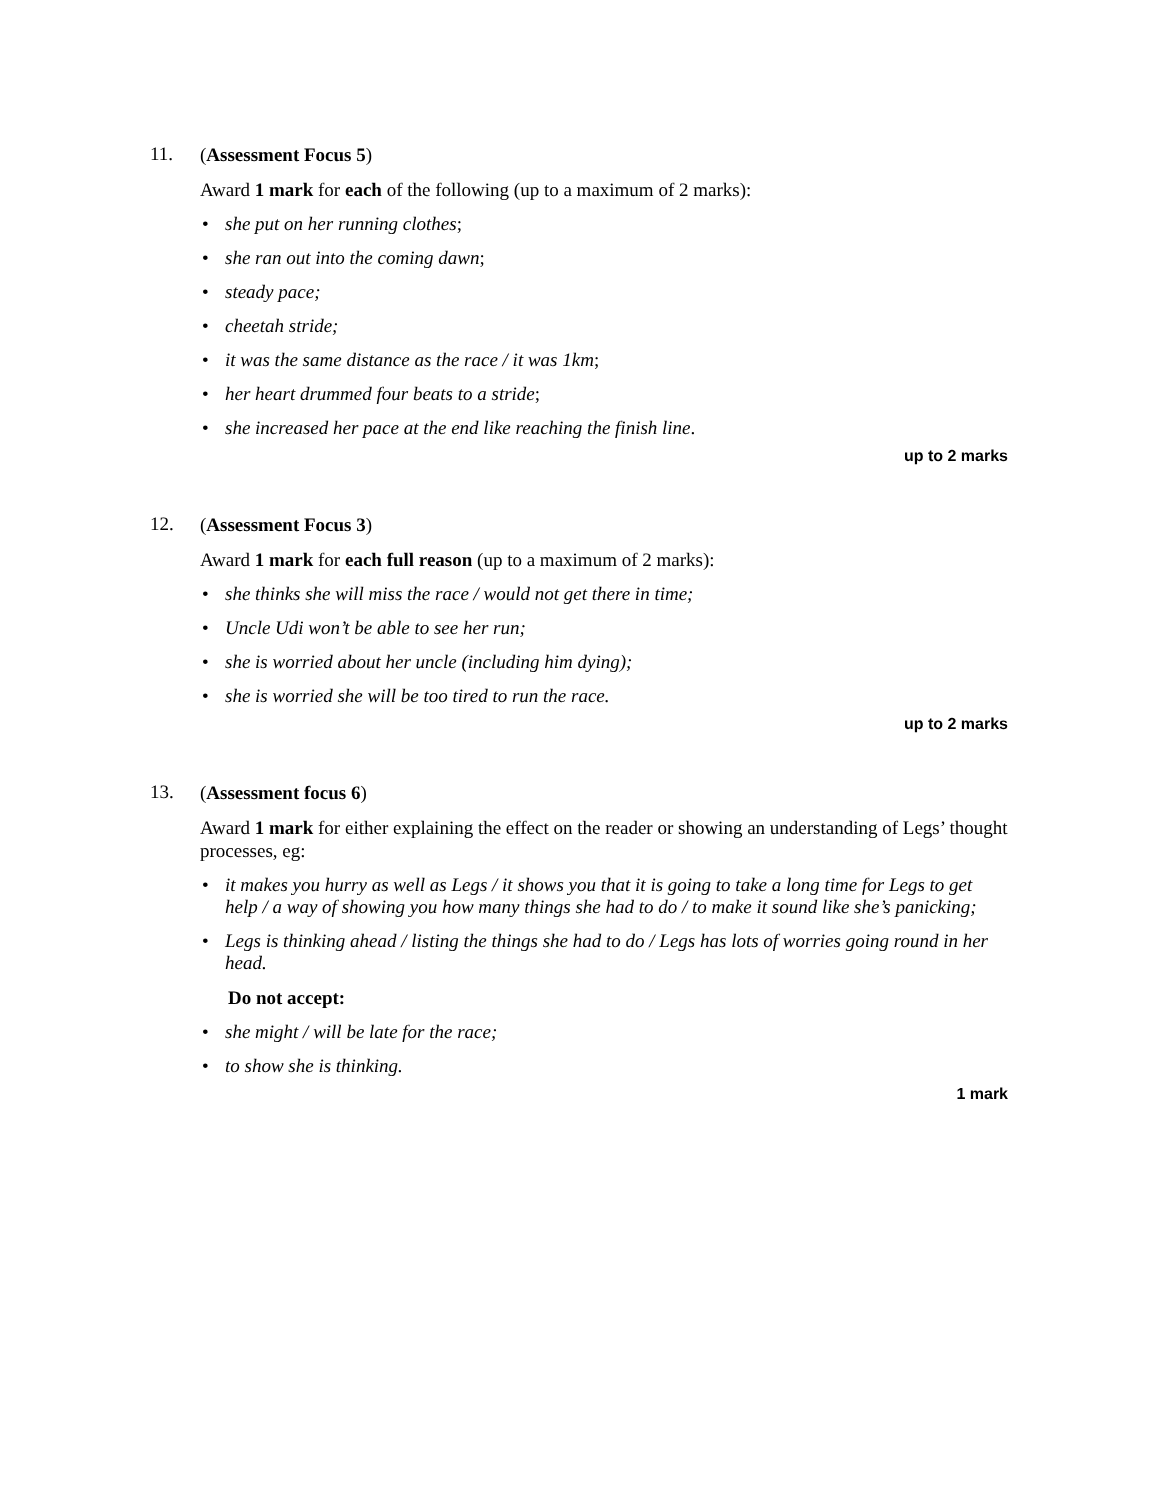11.
(Assessment Focus 5)
Award 1 mark for each of the following (up to a maximum of 2 marks):
• she put on her running clothes;
• she ran out into the coming dawn;
• steady pace;
• cheetah stride;
• it was the same distance as the race / it was 1km;
• her heart drummed four beats to a stride;
• she increased her pace at the end like reaching the finish line.
up to 2 marks
12.
(Assessment Focus 3)
Award 1 mark for each full reason (up to a maximum of 2 marks):
• she thinks she will miss the race / would not get there in time;
• Uncle Udi won’t be able to see her run;
• she is worried about her uncle (including him dying);
• she is worried she will be too tired to run the race.
up to 2 marks
13.
(Assessment focus 6)
Award 1 mark for either explaining the effect on the reader or showing an understanding of Legs’ thought processes, eg:
• it makes you hurry as well as Legs / it shows you that it is going to take a long time for Legs to get help / a way of showing you how many things she had to do / to make it sound like she’s panicking;
• Legs is thinking ahead / listing the things she had to do / Legs has lots of worries going round in her head.
Do not accept:
• she might / will be late for the race;
• to show she is thinking.
1 mark